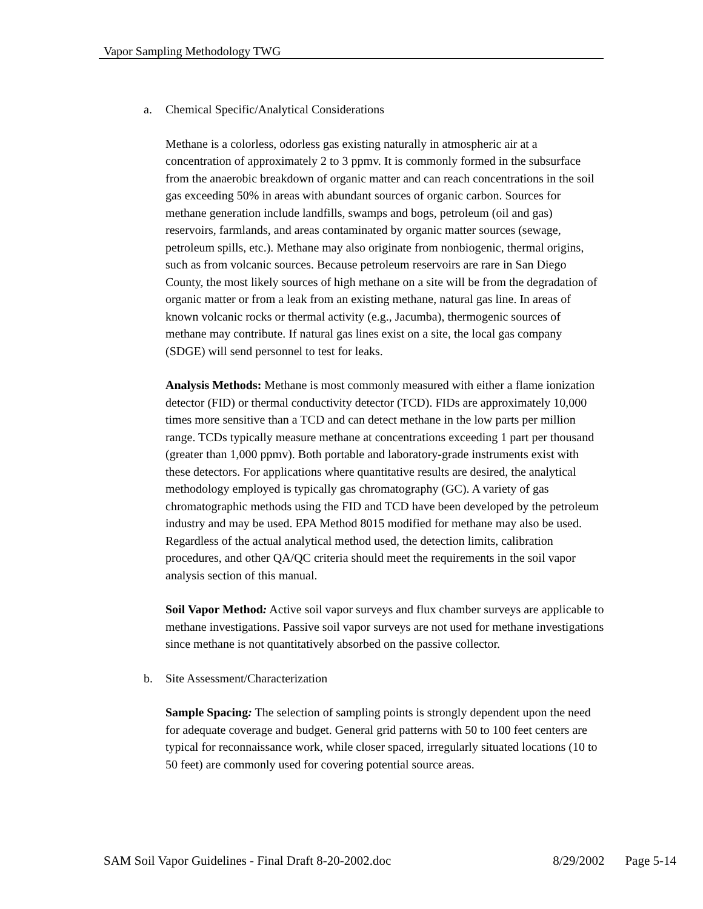Vapor Sampling Methodology TWG
a. Chemical Specific/Analytical Considerations
Methane is a colorless, odorless gas existing naturally in atmospheric air at a concentration of approximately 2 to 3 ppmv. It is commonly formed in the subsurface from the anaerobic breakdown of organic matter and can reach concentrations in the soil gas exceeding 50% in areas with abundant sources of organic carbon. Sources for methane generation include landfills, swamps and bogs, petroleum (oil and gas) reservoirs, farmlands, and areas contaminated by organic matter sources (sewage, petroleum spills, etc.). Methane may also originate from nonbiogenic, thermal origins, such as from volcanic sources. Because petroleum reservoirs are rare in San Diego County, the most likely sources of high methane on a site will be from the degradation of organic matter or from a leak from an existing methane, natural gas line. In areas of known volcanic rocks or thermal activity (e.g., Jacumba), thermogenic sources of methane may contribute. If natural gas lines exist on a site, the local gas company (SDGE) will send personnel to test for leaks.
Analysis Methods: Methane is most commonly measured with either a flame ionization detector (FID) or thermal conductivity detector (TCD). FIDs are approximately 10,000 times more sensitive than a TCD and can detect methane in the low parts per million range. TCDs typically measure methane at concentrations exceeding 1 part per thousand (greater than 1,000 ppmv). Both portable and laboratory-grade instruments exist with these detectors. For applications where quantitative results are desired, the analytical methodology employed is typically gas chromatography (GC). A variety of gas chromatographic methods using the FID and TCD have been developed by the petroleum industry and may be used. EPA Method 8015 modified for methane may also be used. Regardless of the actual analytical method used, the detection limits, calibration procedures, and other QA/QC criteria should meet the requirements in the soil vapor analysis section of this manual.
Soil Vapor Method: Active soil vapor surveys and flux chamber surveys are applicable to methane investigations. Passive soil vapor surveys are not used for methane investigations since methane is not quantitatively absorbed on the passive collector.
b. Site Assessment/Characterization
Sample Spacing: The selection of sampling points is strongly dependent upon the need for adequate coverage and budget. General grid patterns with 50 to 100 feet centers are typical for reconnaissance work, while closer spaced, irregularly situated locations (10 to 50 feet) are commonly used for covering potential source areas.
SAM Soil Vapor Guidelines - Final Draft 8-20-2002.doc 8/29/2002 Page 5-14